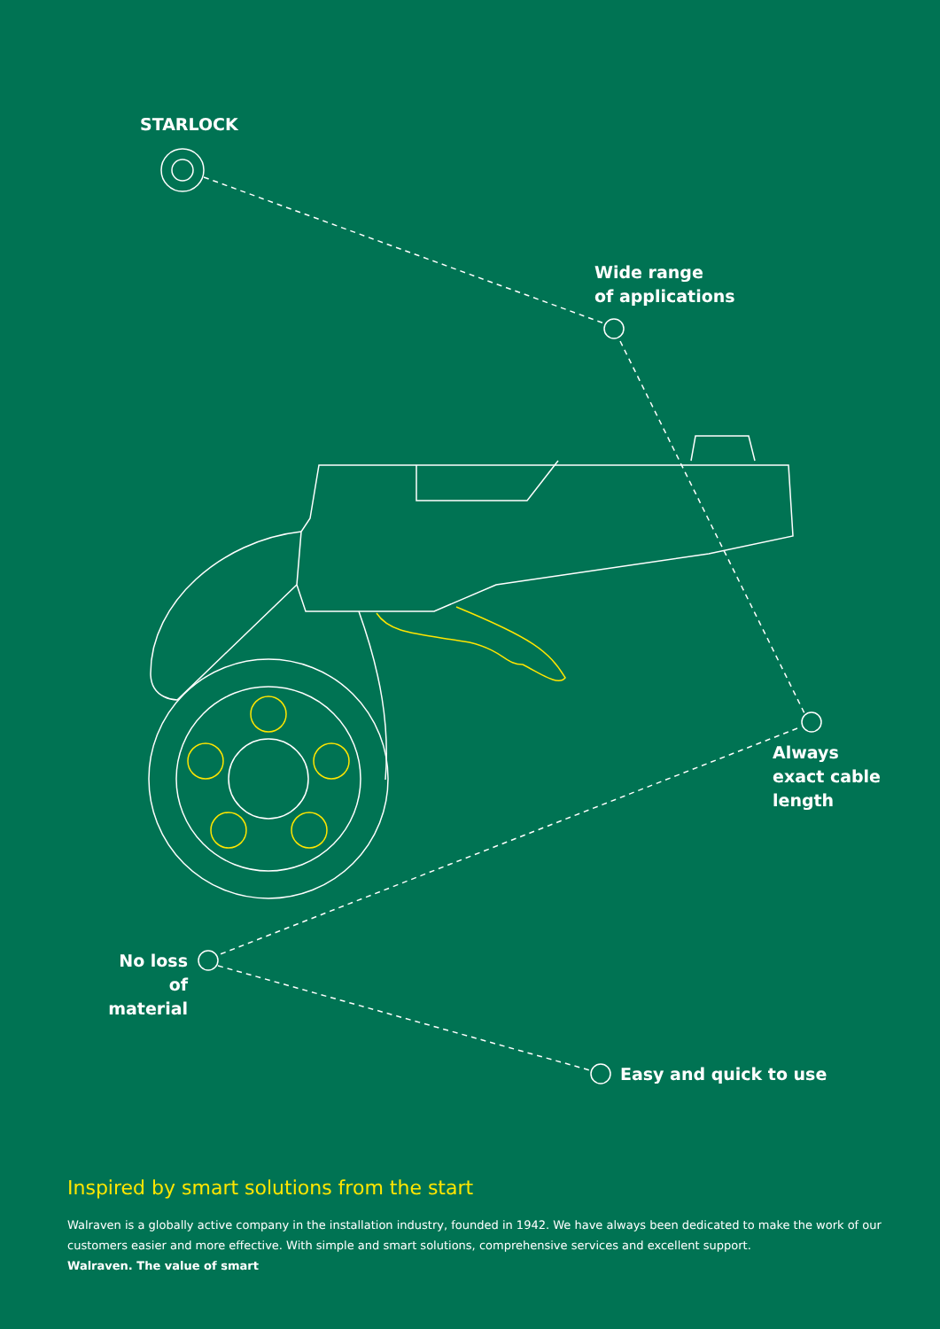STARLOCK
Wide range
of applications
Always
exact cable
length
No loss
of material
Easy and quick to use
Inspired by smart solutions from the start
Walraven is a globally active company in the installation industry, founded in 1942. We have always been dedicated to make the work of our customers easier and more effective. With simple and smart solutions, comprehensive services and excellent support.
Walraven. The value of smart